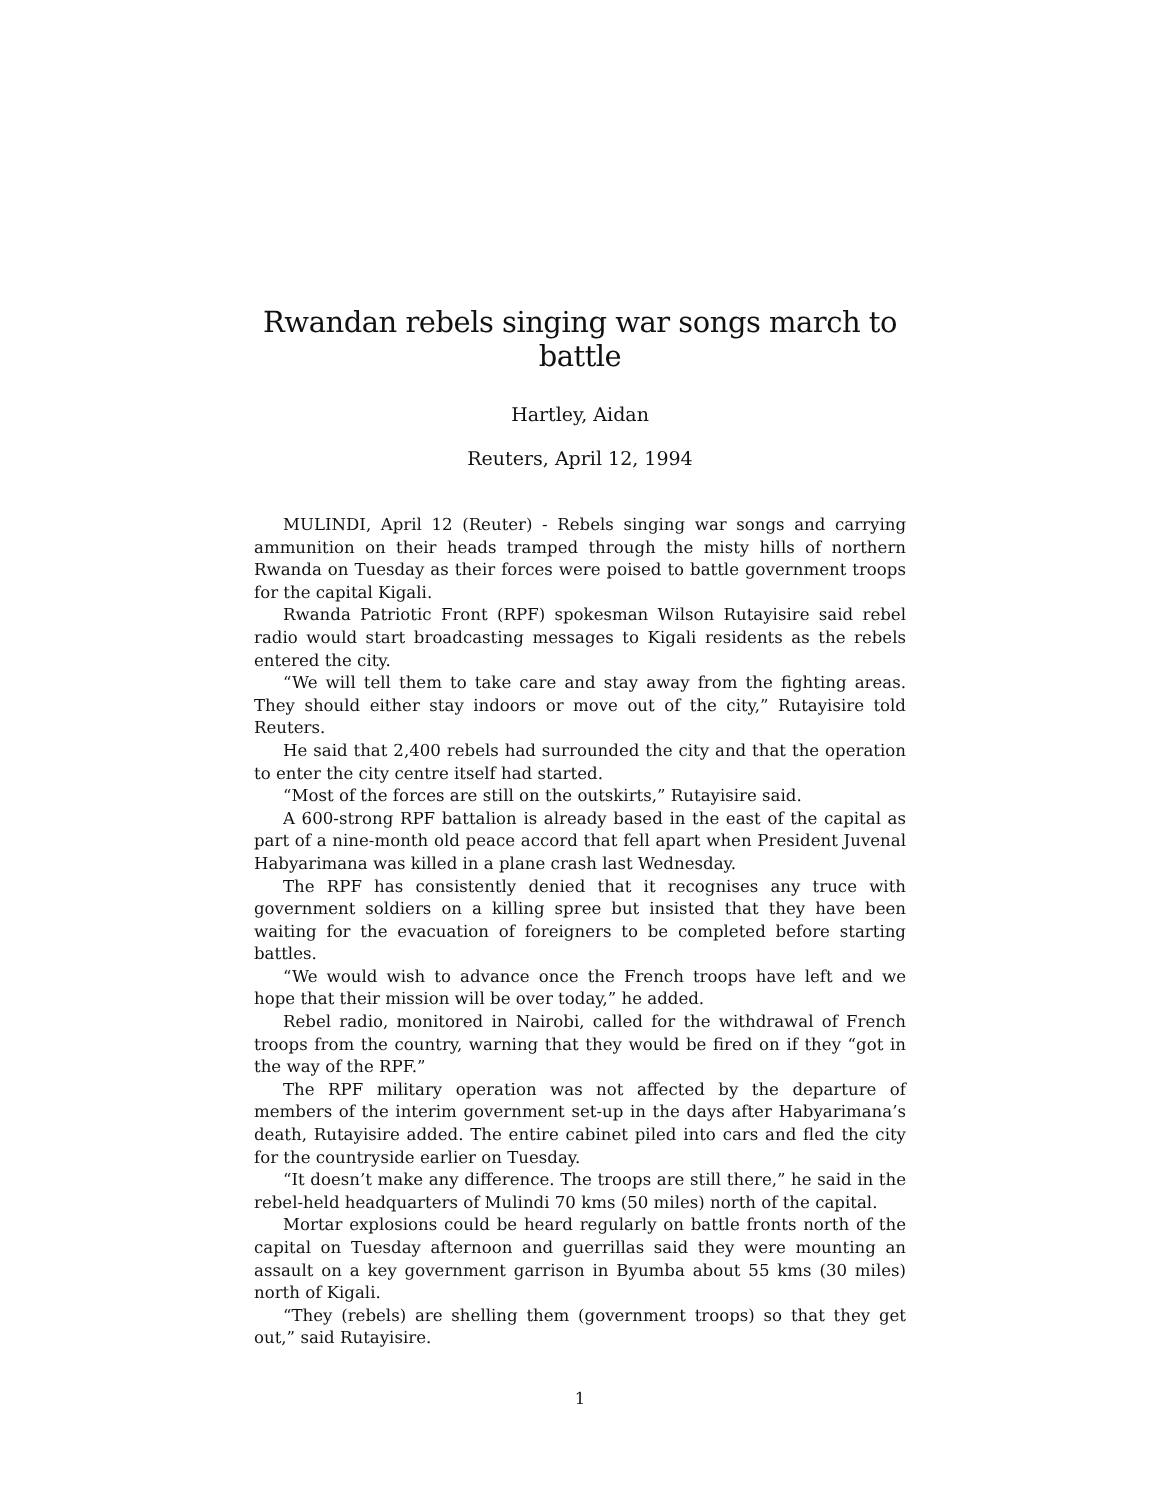Rwandan rebels singing war songs march to battle
Hartley, Aidan
Reuters, April 12, 1994
MULINDI, April 12 (Reuter) - Rebels singing war songs and carrying ammunition on their heads tramped through the misty hills of northern Rwanda on Tuesday as their forces were poised to battle government troops for the capital Kigali.
Rwanda Patriotic Front (RPF) spokesman Wilson Rutayisire said rebel radio would start broadcasting messages to Kigali residents as the rebels entered the city.
“We will tell them to take care and stay away from the fighting areas. They should either stay indoors or move out of the city,” Rutayisire told Reuters.
He said that 2,400 rebels had surrounded the city and that the operation to enter the city centre itself had started.
“Most of the forces are still on the outskirts,” Rutayisire said.
A 600-strong RPF battalion is already based in the east of the capital as part of a nine-month old peace accord that fell apart when President Juvenal Habyarimana was killed in a plane crash last Wednesday.
The RPF has consistently denied that it recognises any truce with government soldiers on a killing spree but insisted that they have been waiting for the evacuation of foreigners to be completed before starting battles.
“We would wish to advance once the French troops have left and we hope that their mission will be over today,” he added.
Rebel radio, monitored in Nairobi, called for the withdrawal of French troops from the country, warning that they would be fired on if they “got in the way of the RPF.”
The RPF military operation was not affected by the departure of members of the interim government set-up in the days after Habyarimana’s death, Rutayisire added. The entire cabinet piled into cars and fled the city for the countryside earlier on Tuesday.
“It doesn’t make any difference. The troops are still there,” he said in the rebel-held headquarters of Mulindi 70 kms (50 miles) north of the capital.
Mortar explosions could be heard regularly on battle fronts north of the capital on Tuesday afternoon and guerrillas said they were mounting an assault on a key government garrison in Byumba about 55 kms (30 miles) north of Kigali.
“They (rebels) are shelling them (government troops) so that they get out,” said Rutayisire.
1